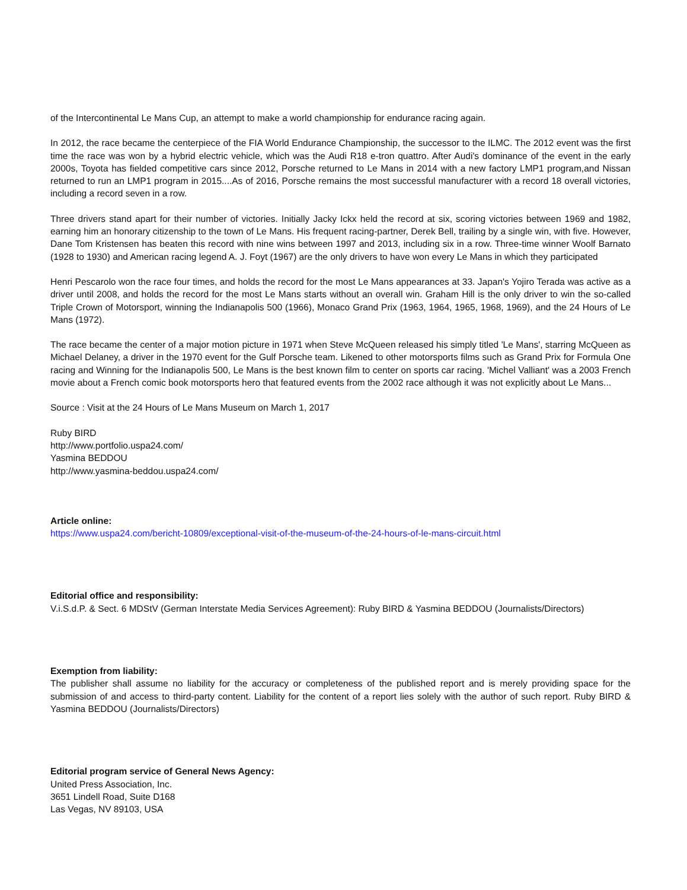of the Intercontinental Le Mans Cup, an attempt to make a world championship for endurance racing again.
In 2012, the race became the centerpiece of the FIA World Endurance Championship, the successor to the ILMC. The 2012 event was the first time the race was won by a hybrid electric vehicle, which was the Audi R18 e-tron quattro. After Audi's dominance of the event in the early 2000s, Toyota has fielded competitive cars since 2012, Porsche returned to Le Mans in 2014 with a new factory LMP1 program,and Nissan returned to run an LMP1 program in 2015....As of 2016, Porsche remains the most successful manufacturer with a record 18 overall victories, including a record seven in a row.
Three drivers stand apart for their number of victories. Initially Jacky Ickx held the record at six, scoring victories between 1969 and 1982, earning him an honorary citizenship to the town of Le Mans. His frequent racing-partner, Derek Bell, trailing by a single win, with five. However, Dane Tom Kristensen has beaten this record with nine wins between 1997 and 2013, including six in a row. Three-time winner Woolf Barnato (1928 to 1930) and American racing legend A. J. Foyt (1967) are the only drivers to have won every Le Mans in which they participated
Henri Pescarolo won the race four times, and holds the record for the most Le Mans appearances at 33. Japan's Yojiro Terada was active as a driver until 2008, and holds the record for the most Le Mans starts without an overall win. Graham Hill is the only driver to win the so-called Triple Crown of Motorsport, winning the Indianapolis 500 (1966), Monaco Grand Prix (1963, 1964, 1965, 1968, 1969), and the 24 Hours of Le Mans (1972).
The race became the center of a major motion picture in 1971 when Steve McQueen released his simply titled 'Le Mans', starring McQueen as Michael Delaney, a driver in the 1970 event for the Gulf Porsche team. Likened to other motorsports films such as Grand Prix for Formula One racing and Winning for the Indianapolis 500, Le Mans is the best known film to center on sports car racing. 'Michel Valliant' was a 2003 French movie about a French comic book motorsports hero that featured events from the 2002 race although it was not explicitly about Le Mans...
Source : Visit at the 24 Hours of Le Mans Museum on March 1, 2017
Ruby BIRD
http://www.portfolio.uspa24.com/
Yasmina BEDDOU
http://www.yasmina-beddou.uspa24.com/
Article online:
https://www.uspa24.com/bericht-10809/exceptional-visit-of-the-museum-of-the-24-hours-of-le-mans-circuit.html
Editorial office and responsibility:
V.i.S.d.P. & Sect. 6 MDStV (German Interstate Media Services Agreement): Ruby BIRD & Yasmina BEDDOU (Journalists/Directors)
Exemption from liability:
The publisher shall assume no liability for the accuracy or completeness of the published report and is merely providing space for the submission of and access to third-party content. Liability for the content of a report lies solely with the author of such report. Ruby BIRD & Yasmina BEDDOU (Journalists/Directors)
Editorial program service of General News Agency:
United Press Association, Inc.
3651 Lindell Road, Suite D168
Las Vegas, NV 89103, USA